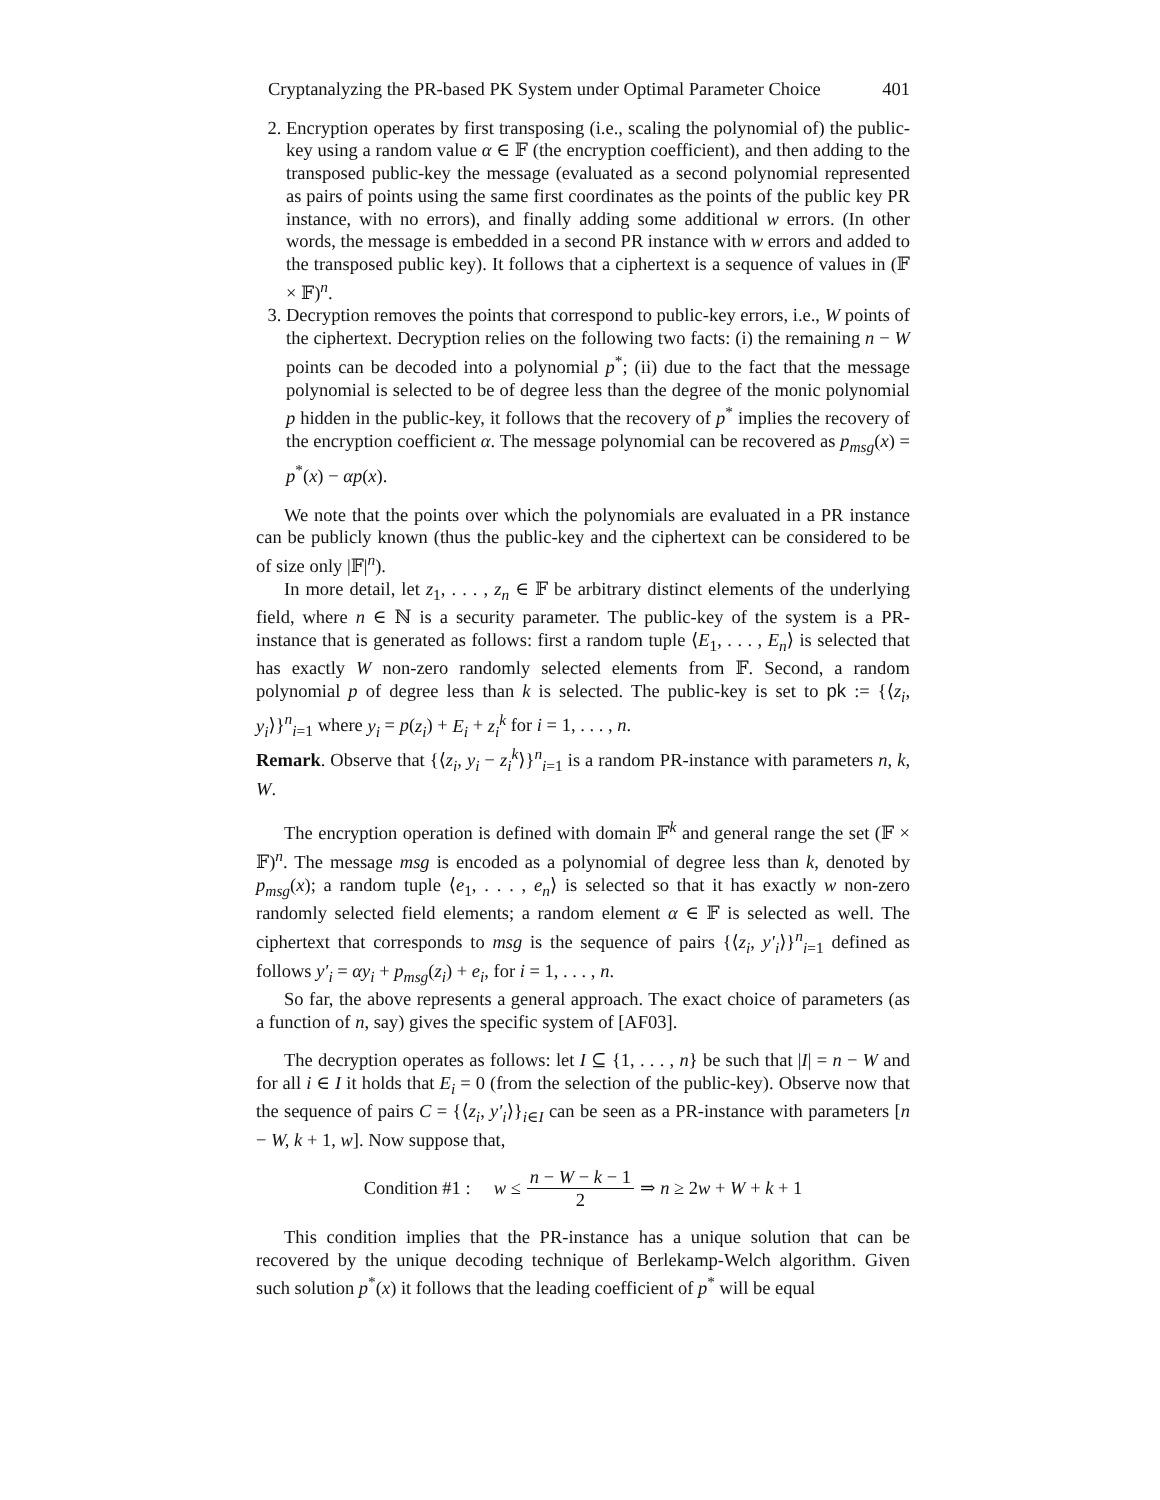Cryptanalyzing the PR-based PK System under Optimal Parameter Choice 401
2. Encryption operates by first transposing (i.e., scaling the polynomial of) the public-key using a random value α ∈ 𝔽 (the encryption coefficient), and then adding to the transposed public-key the message (evaluated as a second polynomial represented as pairs of points using the same first coordinates as the points of the public key PR instance, with no errors), and finally adding some additional w errors. (In other words, the message is embedded in a second PR instance with w errors and added to the transposed public key). It follows that a ciphertext is a sequence of values in (𝔽 × 𝔽)<sup>n</sup>.
3. Decryption removes the points that correspond to public-key errors, i.e., W points of the ciphertext. Decryption relies on the following two facts: (i) the remaining n − W points can be decoded into a polynomial p<sup>*</sup>; (ii) due to the fact that the message polynomial is selected to be of degree less than the degree of the monic polynomial p hidden in the public-key, it follows that the recovery of p<sup>*</sup> implies the recovery of the encryption coefficient α. The message polynomial can be recovered as p<sub>msg</sub>(x) = p<sup>*</sup>(x) − αp(x).
We note that the points over which the polynomials are evaluated in a PR instance can be publicly known (thus the public-key and the ciphertext can be considered to be of size only |𝔽|<sup>n</sup>).
In more detail, let z<sub>1</sub>, . . . , z<sub>n</sub> ∈ 𝔽 be arbitrary distinct elements of the underlying field, where n ∈ ℕ is a security parameter. The public-key of the system is a PR-instance that is generated as follows: first a random tuple ⟨E<sub>1</sub>, . . . , E<sub>n</sub>⟩ is selected that has exactly W non-zero randomly selected elements from 𝔽. Second, a random polynomial p of degree less than k is selected. The public-key is set to pk := {⟨z<sub>i</sub>, y<sub>i</sub>⟩}<sup>n</sup><sub>i=1</sub> where y<sub>i</sub> = p(z<sub>i</sub>) + E<sub>i</sub> + z<sub>i</sub><sup>k</sup> for i = 1, . . . , n.
Remark. Observe that {⟨z<sub>i</sub>, y<sub>i</sub> − z<sub>i</sub><sup>k</sup>⟩}<sup>n</sup><sub>i=1</sub> is a random PR-instance with parameters n, k, W.
The encryption operation is defined with domain 𝔽<sup>k</sup> and general range the set (𝔽 × 𝔽)<sup>n</sup>. The message msg is encoded as a polynomial of degree less than k, denoted by p<sub>msg</sub>(x); a random tuple ⟨e<sub>1</sub>, . . . , e<sub>n</sub>⟩ is selected so that it has exactly w non-zero randomly selected field elements; a random element α ∈ 𝔽 is selected as well. The ciphertext that corresponds to msg is the sequence of pairs {⟨z<sub>i</sub>, y′<sub>i</sub>⟩}<sup>n</sup><sub>i=1</sub> defined as follows y′<sub>i</sub> = αy<sub>i</sub> + p<sub>msg</sub>(z<sub>i</sub>) + e<sub>i</sub>, for i = 1, . . . , n.
So far, the above represents a general approach. The exact choice of parameters (as a function of n, say) gives the specific system of [AF03].
The decryption operates as follows: let I ⊆ {1, . . . , n} be such that |I| = n − W and for all i ∈ I it holds that E<sub>i</sub> = 0 (from the selection of the public-key). Observe now that the sequence of pairs C = {⟨z<sub>i</sub>, y′<sub>i</sub>⟩}<sub>i∈I</sub> can be seen as a PR-instance with parameters [n − W, k + 1, w]. Now suppose that,
Condition #1 : w ≤ n − W − k − 1 2 ⇒ n ≥ 2w + W + k + 1
This condition implies that the PR-instance has a unique solution that can be recovered by the unique decoding technique of Berlekamp-Welch algorithm. Given such solution p<sup>*</sup>(x) it follows that the leading coefficient of p<sup>*</sup> will be equal